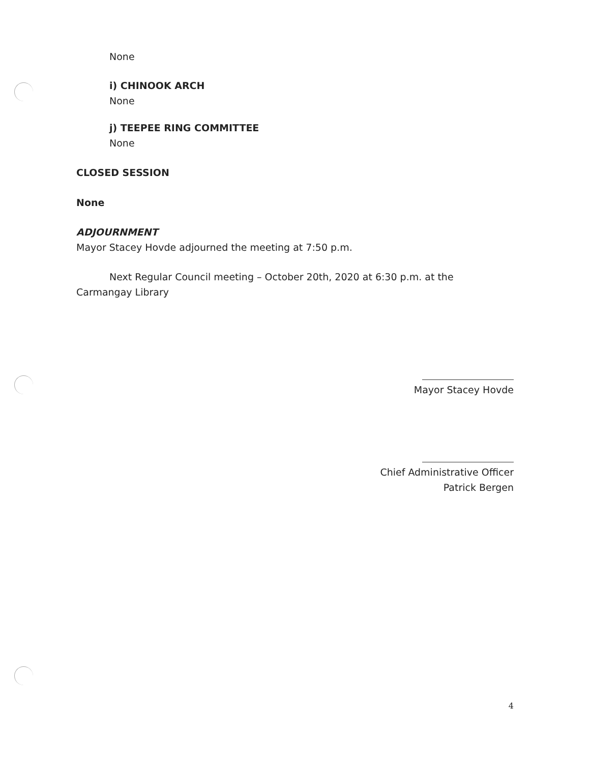None
i) CHINOOK ARCH
None
j) TEEPEE RING COMMITTEE
None
CLOSED SESSION
None
ADJOURNMENT
Mayor Stacey Hovde adjourned the meeting at 7:50 p.m.
Next Regular Council meeting – October 20th, 2020 at 6:30 p.m. at the
Carmangay Library
Mayor Stacey Hovde
Chief Administrative Officer
Patrick Bergen
4